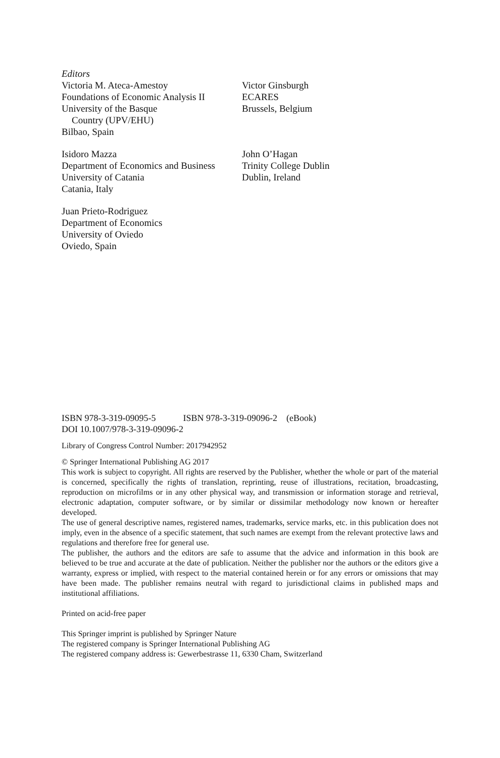Editors
Victoria M. Ateca-Amestoy
Foundations of Economic Analysis II
University of the Basque
Country (UPV/EHU)
Bilbao, Spain
Victor Ginsburgh
ECARES
Brussels, Belgium
Isidoro Mazza
Department of Economics and Business
University of Catania
Catania, Italy
John O’Hagan
Trinity College Dublin
Dublin, Ireland
Juan Prieto-Rodriguez
Department of Economics
University of Oviedo
Oviedo, Spain
ISBN 978-3-319-09095-5 ISBN 978-3-319-09096-2 (eBook)
DOI 10.1007/978-3-319-09096-2
Library of Congress Control Number: 2017942952
© Springer International Publishing AG 2017
This work is subject to copyright. All rights are reserved by the Publisher, whether the whole or part of the material is concerned, specifically the rights of translation, reprinting, reuse of illustrations, recitation, broadcasting, reproduction on microfilms or in any other physical way, and transmission or information storage and retrieval, electronic adaptation, computer software, or by similar or dissimilar methodology now known or hereafter developed.
The use of general descriptive names, registered names, trademarks, service marks, etc. in this publication does not imply, even in the absence of a specific statement, that such names are exempt from the relevant protective laws and regulations and therefore free for general use.
The publisher, the authors and the editors are safe to assume that the advice and information in this book are believed to be true and accurate at the date of publication. Neither the publisher nor the authors or the editors give a warranty, express or implied, with respect to the material contained herein or for any errors or omissions that may have been made. The publisher remains neutral with regard to jurisdictional claims in published maps and institutional affiliations.
Printed on acid-free paper
This Springer imprint is published by Springer Nature
The registered company is Springer International Publishing AG
The registered company address is: Gewerbestrasse 11, 6330 Cham, Switzerland